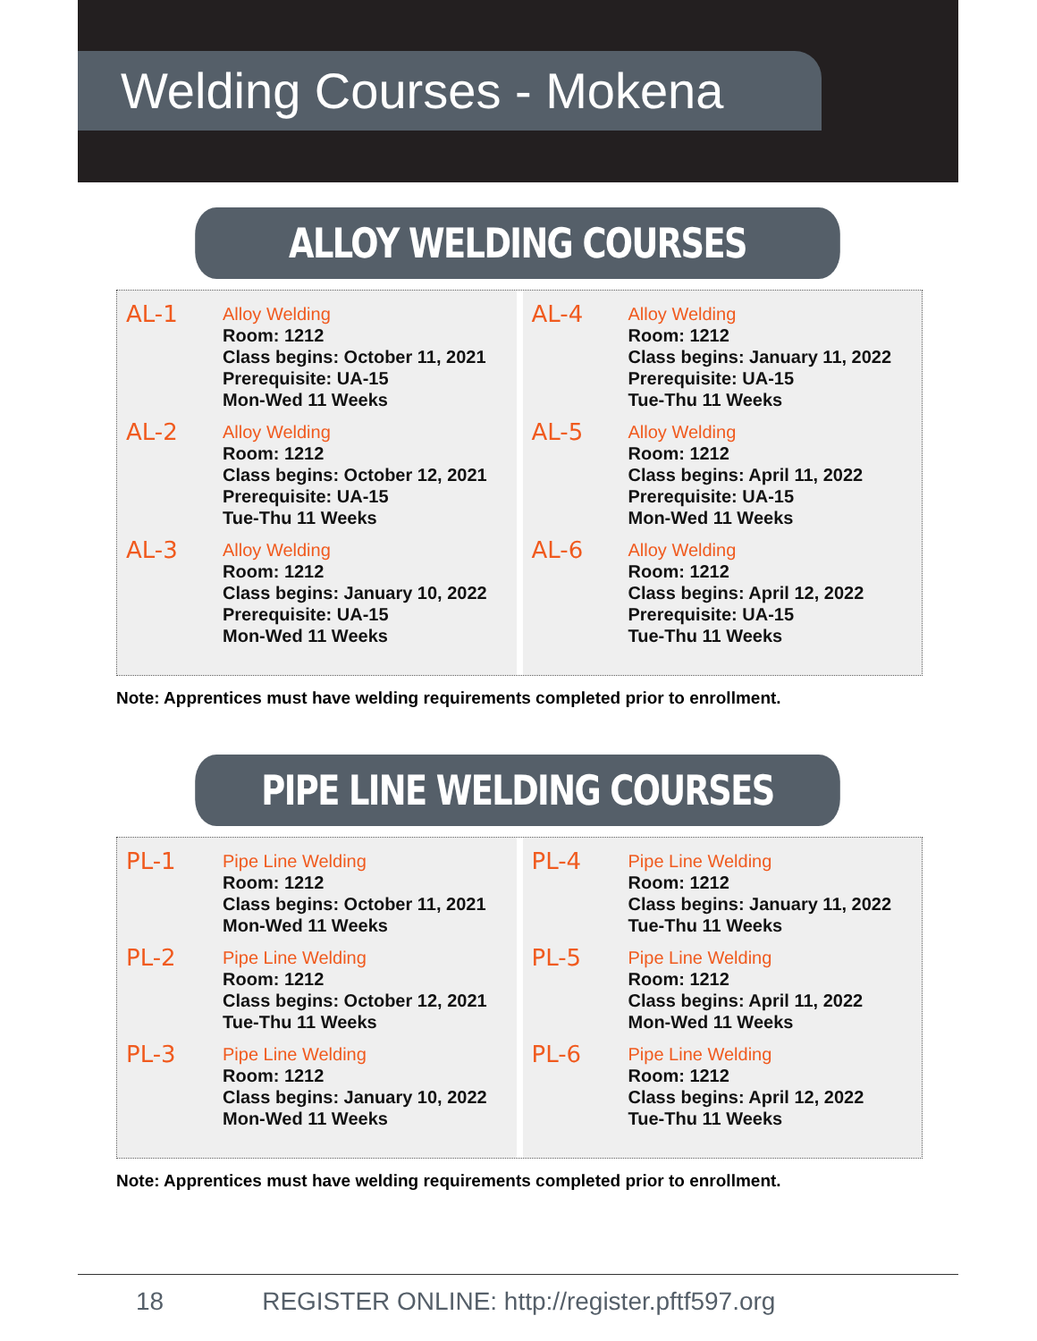Welding Courses - Mokena
ALLOY WELDING COURSES
AL-1
Alloy Welding
Room: 1212
Class begins: October 11, 2021
Prerequisite: UA-15
Mon-Wed 11 Weeks
AL-2
Alloy Welding
Room: 1212
Class begins: October 12, 2021
Prerequisite: UA-15
Tue-Thu 11 Weeks
AL-3
Alloy Welding
Room: 1212
Class begins: January 10, 2022
Prerequisite: UA-15
Mon-Wed 11 Weeks
AL-4
Alloy Welding
Room: 1212
Class begins: January 11, 2022
Prerequisite: UA-15
Tue-Thu 11 Weeks
AL-5
Alloy Welding
Room: 1212
Class begins: April 11, 2022
Prerequisite: UA-15
Mon-Wed 11 Weeks
AL-6
Alloy Welding
Room: 1212
Class begins: April 12, 2022
Prerequisite: UA-15
Tue-Thu 11 Weeks
Note: Apprentices must have welding requirements completed prior to enrollment.
PIPE LINE WELDING COURSES
PL-1
Pipe Line Welding
Room: 1212
Class begins: October 11, 2021
Mon-Wed 11 Weeks
PL-2
Pipe Line Welding
Room: 1212
Class begins: October 12, 2021
Tue-Thu 11 Weeks
PL-3
Pipe Line Welding
Room: 1212
Class begins: January 10, 2022
Mon-Wed 11 Weeks
PL-4
Pipe Line Welding
Room: 1212
Class begins: January 11, 2022
Tue-Thu 11 Weeks
PL-5
Pipe Line Welding
Room: 1212
Class begins: April 11, 2022
Mon-Wed 11 Weeks
PL-6
Pipe Line Welding
Room: 1212
Class begins: April 12, 2022
Tue-Thu 11 Weeks
Note: Apprentices must have welding requirements completed prior to enrollment.
18 REGISTER ONLINE: http://register.pftf597.org